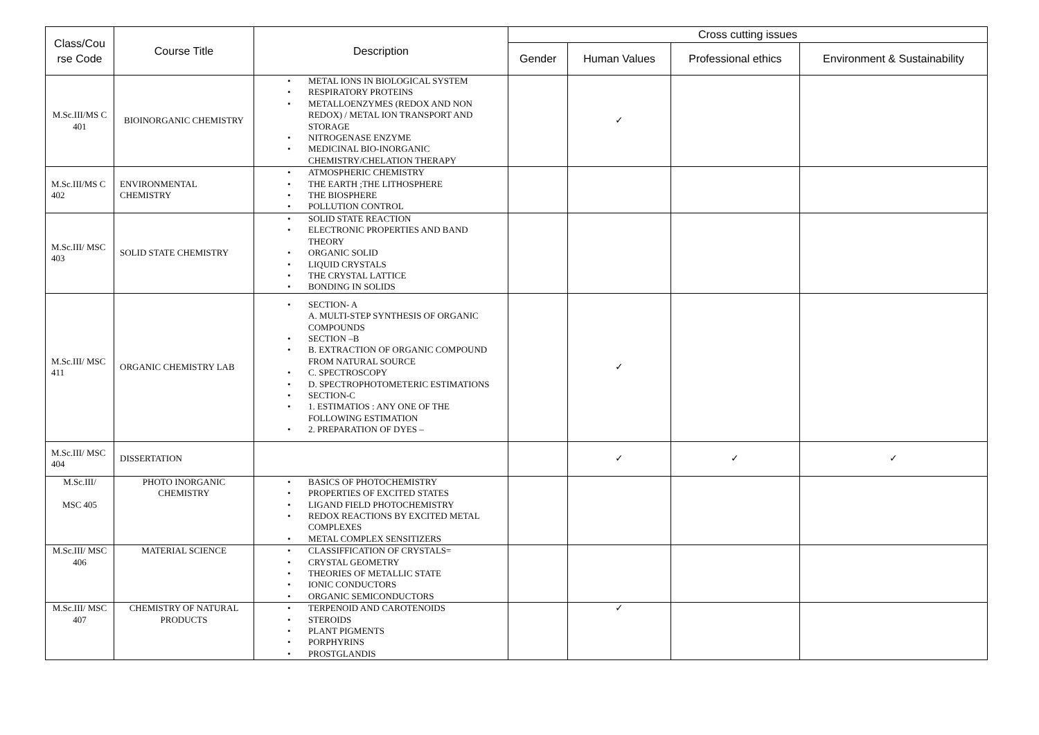| Class/Cou rse Code | Course Title | Description | Cross cutting issues | | | |
| --- | --- | --- | --- | --- | --- | --- |
| | | | Gender | Human Values | Professional ethics | Environment & Sustainability |
| M.Sc.III/MS C 401 | BIOINORGANIC CHEMISTRY | • METAL IONS IN BIOLOGICAL SYSTEM • RESPIRATORY PROTEINS • METALLOENZYMES (REDOX AND NON REDOX) / METAL ION TRANSPORT AND STORAGE • NITROGENASE ENZYME • MEDICINAL BIO-INORGANIC CHEMISTRY/CHELATION THERAPY | | ✓ | | |
| M.Sc.III/MS C 402 | ENVIRONMENTAL CHEMISTRY | • ATMOSPHERIC CHEMISTRY • THE EARTH ;THE LITHOSPHERE • THE BIOSPHERE • POLLUTION CONTROL | | | | |
| M.Sc.III/ MSC 403 | SOLID STATE CHEMISTRY | • SOLID STATE REACTION • ELECTRONIC PROPERTIES AND BAND THEORY • ORGANIC SOLID • LIQUID CRYSTALS • THE CRYSTAL LATTICE • BONDING IN SOLIDS | | | | |
| M.Sc.III/ MSC 411 | ORGANIC CHEMISTRY LAB | • SECTION- A A. MULTI-STEP SYNTHESIS OF ORGANIC COMPOUNDS • SECTION –B • B. EXTRACTION OF ORGANIC COMPOUND FROM NATURAL SOURCE • C. SPECTROSCOPY • D. SPECTROPHOTOMETERIC ESTIMATIONS • SECTION-C • 1. ESTIMATIOS : ANY ONE OF THE FOLLOWING ESTIMATION • 2. PREPARATION OF DYES – | | ✓ | | |
| M.Sc.III/ MSC 404 | DISSERTATION | | | ✓ | ✓ | ✓ |
| M.Sc.III/ MSC 405 | PHOTO INORGANIC CHEMISTRY | • BASICS OF PHOTOCHEMISTRY • PROPERTIES OF EXCITED STATES • LIGAND FIELD PHOTOCHEMISTRY • REDOX REACTIONS BY EXCITED METAL COMPLEXES • METAL COMPLEX SENSITIZERS | | | | |
| M.Sc.III/ MSC 406 | MATERIAL SCIENCE | • CLASSIFFICATION OF CRYSTALS= • CRYSTAL GEOMETRY • THEORIES OF METALLIC STATE • IONIC CONDUCTORS • ORGANIC SEMICONDUCTORS | | | | |
| M.Sc.III/ MSC 407 | CHEMISTRY OF NATURAL PRODUCTS | • TERPENOID AND CAROTENOIDS • STEROIDS • PLANT PIGMENTS • PORPHYRINS • PROSTGLANDIS | | ✓ | | |